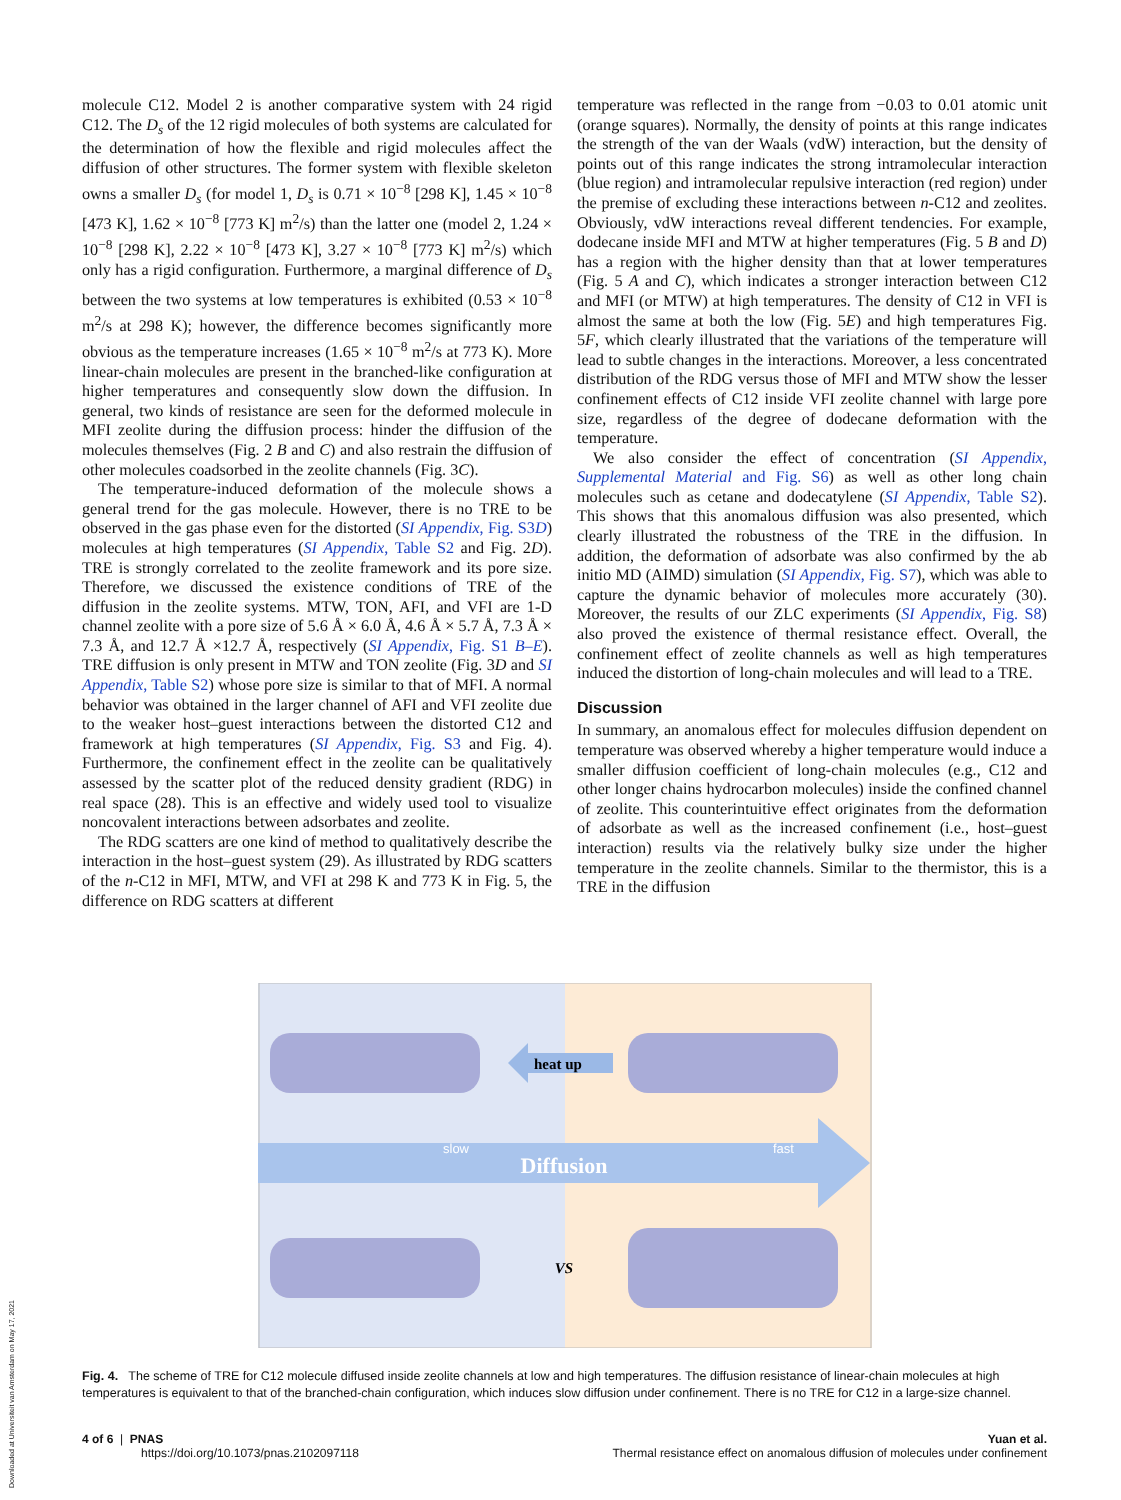molecule C12. Model 2 is another comparative system with 24 rigid C12. The D<sub>s</sub> of the 12 rigid molecules of both systems are calculated for the determination of how the flexible and rigid molecules affect the diffusion of other structures. The former system with flexible skeleton owns a smaller D<sub>s</sub> (for model 1, D<sub>s</sub> is 0.71 × 10<sup>−8</sup> [298 K], 1.45 × 10<sup>−8</sup> [473 K], 1.62 × 10<sup>−8</sup> [773 K] m<sup>2</sup>/s) than the latter one (model 2, 1.24 × 10<sup>−8</sup> [298 K], 2.22 × 10<sup>−8</sup> [473 K], 3.27 × 10<sup>−8</sup> [773 K] m<sup>2</sup>/s) which only has a rigid configuration. Furthermore, a marginal difference of D<sub>s</sub> between the two systems at low temperatures is exhibited (0.53 × 10<sup>−8</sup> m<sup>2</sup>/s at 298 K); however, the difference becomes significantly more obvious as the temperature increases (1.65 × 10<sup>−8</sup> m<sup>2</sup>/s at 773 K). More linear-chain molecules are present in the branched-like configuration at higher temperatures and consequently slow down the diffusion. In general, two kinds of resistance are seen for the deformed molecule in MFI zeolite during the diffusion process: hinder the diffusion of the molecules themselves (Fig. 2 B and C) and also restrain the diffusion of other molecules coadsorbed in the zeolite channels (Fig. 3C).
The temperature-induced deformation of the molecule shows a general trend for the gas molecule. However, there is no TRE to be observed in the gas phase even for the distorted (SI Appendix, Fig. S3D) molecules at high temperatures (SI Appendix, Table S2 and Fig. 2D). TRE is strongly correlated to the zeolite framework and its pore size. Therefore, we discussed the existence conditions of TRE of the diffusion in the zeolite systems. MTW, TON, AFI, and VFI are 1-D channel zeolite with a pore size of 5.6 Å × 6.0 Å, 4.6 Å × 5.7 Å, 7.3 Å × 7.3 Å, and 12.7 Å ×12.7 Å, respectively (SI Appendix, Fig. S1 B–E). TRE diffusion is only present in MTW and TON zeolite (Fig. 3D and SI Appendix, Table S2) whose pore size is similar to that of MFI. A normal behavior was obtained in the larger channel of AFI and VFI zeolite due to the weaker host–guest interactions between the distorted C12 and framework at high temperatures (SI Appendix, Fig. S3 and Fig. 4). Furthermore, the confinement effect in the zeolite can be qualitatively assessed by the scatter plot of the reduced density gradient (RDG) in real space (28). This is an effective and widely used tool to visualize noncovalent interactions between adsorbates and zeolite.
The RDG scatters are one kind of method to qualitatively describe the interaction in the host–guest system (29). As illustrated by RDG scatters of the n-C12 in MFI, MTW, and VFI at 298 K and 773 K in Fig. 5, the difference on RDG scatters at different
temperature was reflected in the range from −0.03 to 0.01 atomic unit (orange squares). Normally, the density of points at this range indicates the strength of the van der Waals (vdW) interaction, but the density of points out of this range indicates the strong intramolecular interaction (blue region) and intramolecular repulsive interaction (red region) under the premise of excluding these interactions between n-C12 and zeolites. Obviously, vdW interactions reveal different tendencies. For example, dodecane inside MFI and MTW at higher temperatures (Fig. 5 B and D) has a region with the higher density than that at lower temperatures (Fig. 5 A and C), which indicates a stronger interaction between C12 and MFI (or MTW) at high temperatures. The density of C12 in VFI is almost the same at both the low (Fig. 5E) and high temperatures Fig. 5F, which clearly illustrated that the variations of the temperature will lead to subtle changes in the interactions. Moreover, a less concentrated distribution of the RDG versus those of MFI and MTW show the lesser confinement effects of C12 inside VFI zeolite channel with large pore size, regardless of the degree of dodecane deformation with the temperature.
We also consider the effect of concentration (SI Appendix, Supplemental Material and Fig. S6) as well as other long chain molecules such as cetane and dodecatylene (SI Appendix, Table S2). This shows that this anomalous diffusion was also presented, which clearly illustrated the robustness of the TRE in the diffusion. In addition, the deformation of adsorbate was also confirmed by the ab initio MD (AIMD) simulation (SI Appendix, Fig. S7), which was able to capture the dynamic behavior of molecules more accurately (30). Moreover, the results of our ZLC experiments (SI Appendix, Fig. S8) also proved the existence of thermal resistance effect. Overall, the confinement effect of zeolite channels as well as high temperatures induced the distortion of long-chain molecules and will lead to a TRE.
Discussion
In summary, an anomalous effect for molecules diffusion dependent on temperature was observed whereby a higher temperature would induce a smaller diffusion coefficient of long-chain molecules (e.g., C12 and other longer chains hydrocarbon molecules) inside the confined channel of zeolite. This counterintuitive effect originates from the deformation of adsorbate as well as the increased confinement (i.e., host–guest interaction) results via the relatively bulky size under the higher temperature in the zeolite channels. Similar to the thermistor, this is a TRE in the diffusion
heat up
Diffusion
slow
fast
VS
Fig. 4. The scheme of TRE for C12 molecule diffused inside zeolite channels at low and high temperatures. The diffusion resistance of linear-chain molecules at high temperatures is equivalent to that of the branched-chain configuration, which induces slow diffusion under confinement. There is no TRE for C12 in a large-size channel.
4 of 6 | PNAS
https://doi.org/10.1073/pnas.2102097118
Yuan et al.
Thermal resistance effect on anomalous diffusion of molecules under confinement
Downloaded at Universiteit van Amsterdam on May 17, 2021